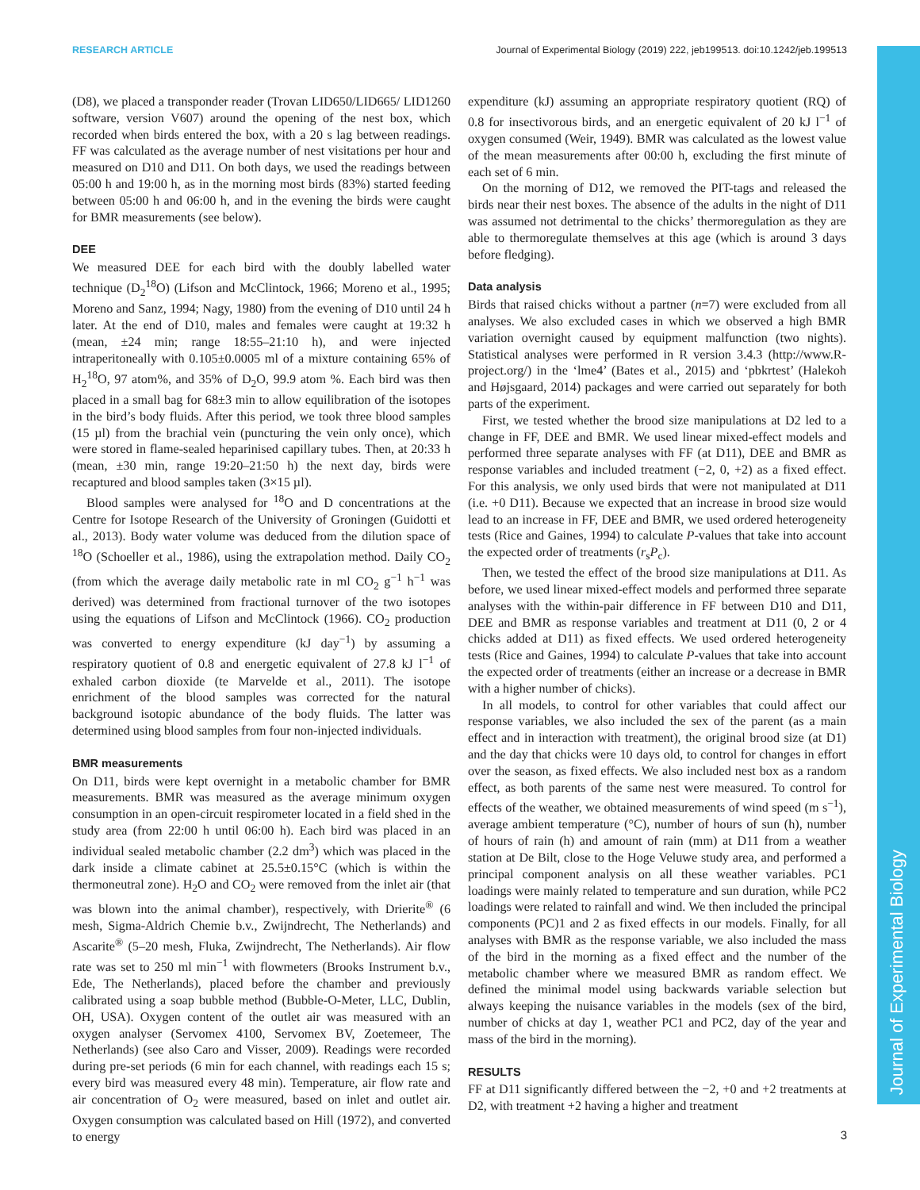RESEARCH ARTICLE Journal of Experimental Biology (2019) 222, jeb199513. doi:10.1242/jeb.199513
Journal of Experimental Biology
(D8), we placed a transponder reader (Trovan LID650/LID665/ LID1260 software, version V607) around the opening of the nest box, which recorded when birds entered the box, with a 20 s lag between readings. FF was calculated as the average number of nest visitations per hour and measured on D10 and D11. On both days, we used the readings between 05:00 h and 19:00 h, as in the morning most birds (83%) started feeding between 05:00 h and 06:00 h, and in the evening the birds were caught for BMR measurements (see below).
DEE
We measured DEE for each bird with the doubly labelled water technique (D<sub>2</sub><sup>18</sup>O) (Lifson and McClintock, 1966; Moreno et al., 1995; Moreno and Sanz, 1994; Nagy, 1980) from the evening of D10 until 24 h later. At the end of D10, males and females were caught at 19:32 h (mean, ±24 min; range 18:55–21:10 h), and were injected intraperitoneally with 0.105±0.0005 ml of a mixture containing 65% of H<sub>2</sub><sup>18</sup>O, 97 atom%, and 35% of D<sub>2</sub>O, 99.9 atom %. Each bird was then placed in a small bag for 68±3 min to allow equilibration of the isotopes in the bird’s body fluids. After this period, we took three blood samples (15 µl) from the brachial vein (puncturing the vein only once), which were stored in flame-sealed heparinised capillary tubes. Then, at 20:33 h (mean, ±30 min, range 19:20–21:50 h) the next day, birds were recaptured and blood samples taken (3×15 µl).
Blood samples were analysed for <sup>18</sup>O and D concentrations at the Centre for Isotope Research of the University of Groningen (Guidotti et al., 2013). Body water volume was deduced from the dilution space of <sup>18</sup>O (Schoeller et al., 1986), using the extrapolation method. Daily CO<sub>2</sub> (from which the average daily metabolic rate in ml CO<sub>2</sub> g<sup>−1</sup> h<sup>−1</sup> was derived) was determined from fractional turnover of the two isotopes using the equations of Lifson and McClintock (1966). CO<sub>2</sub> production was converted to energy expenditure (kJ day<sup>−1</sup>) by assuming a respiratory quotient of 0.8 and energetic equivalent of 27.8 kJ l<sup>−1</sup> of exhaled carbon dioxide (te Marvelde et al., 2011). The isotope enrichment of the blood samples was corrected for the natural background isotopic abundance of the body fluids. The latter was determined using blood samples from four non-injected individuals.
BMR measurements
On D11, birds were kept overnight in a metabolic chamber for BMR measurements. BMR was measured as the average minimum oxygen consumption in an open-circuit respirometer located in a field shed in the study area (from 22:00 h until 06:00 h). Each bird was placed in an individual sealed metabolic chamber (2.2 dm<sup>3</sup>) which was placed in the dark inside a climate cabinet at 25.5±0.15°C (which is within the thermoneutral zone). H<sub>2</sub>O and CO<sub>2</sub> were removed from the inlet air (that was blown into the animal chamber), respectively, with Drierite<sup>®</sup> (6 mesh, Sigma-Aldrich Chemie b.v., Zwijndrecht, The Netherlands) and Ascarite<sup>®</sup> (5–20 mesh, Fluka, Zwijndrecht, The Netherlands). Air flow rate was set to 250 ml min<sup>−1</sup> with flowmeters (Brooks Instrument b.v., Ede, The Netherlands), placed before the chamber and previously calibrated using a soap bubble method (Bubble-O-Meter, LLC, Dublin, OH, USA). Oxygen content of the outlet air was measured with an oxygen analyser (Servomex 4100, Servomex BV, Zoetemeer, The Netherlands) (see also Caro and Visser, 2009). Readings were recorded during pre-set periods (6 min for each channel, with readings each 15 s; every bird was measured every 48 min). Temperature, air flow rate and air concentration of O<sub>2</sub> were measured, based on inlet and outlet air. Oxygen consumption was calculated based on Hill (1972), and converted to energy
expenditure (kJ) assuming an appropriate respiratory quotient (RQ) of 0.8 for insectivorous birds, and an energetic equivalent of 20 kJ l<sup>−1</sup> of oxygen consumed (Weir, 1949). BMR was calculated as the lowest value of the mean measurements after 00:00 h, excluding the first minute of each set of 6 min.
On the morning of D12, we removed the PIT-tags and released the birds near their nest boxes. The absence of the adults in the night of D11 was assumed not detrimental to the chicks’ thermoregulation as they are able to thermoregulate themselves at this age (which is around 3 days before fledging).
Data analysis
Birds that raised chicks without a partner (n=7) were excluded from all analyses. We also excluded cases in which we observed a high BMR variation overnight caused by equipment malfunction (two nights). Statistical analyses were performed in R version 3.4.3 (http://www.R-project.org/) in the ‘lme4’ (Bates et al., 2015) and ‘pbkrtest’ (Halekoh and Højsgaard, 2014) packages and were carried out separately for both parts of the experiment.
First, we tested whether the brood size manipulations at D2 led to a change in FF, DEE and BMR. We used linear mixed-effect models and performed three separate analyses with FF (at D11), DEE and BMR as response variables and included treatment (−2, 0, +2) as a fixed effect. For this analysis, we only used birds that were not manipulated at D11 (i.e. +0 D11). Because we expected that an increase in brood size would lead to an increase in FF, DEE and BMR, we used ordered heterogeneity tests (Rice and Gaines, 1994) to calculate P-values that take into account the expected order of treatments (r<sub>s</sub>P<sub>c</sub>).
Then, we tested the effect of the brood size manipulations at D11. As before, we used linear mixed-effect models and performed three separate analyses with the within-pair difference in FF between D10 and D11, DEE and BMR as response variables and treatment at D11 (0, 2 or 4 chicks added at D11) as fixed effects. We used ordered heterogeneity tests (Rice and Gaines, 1994) to calculate P-values that take into account the expected order of treatments (either an increase or a decrease in BMR with a higher number of chicks).
In all models, to control for other variables that could affect our response variables, we also included the sex of the parent (as a main effect and in interaction with treatment), the original brood size (at D1) and the day that chicks were 10 days old, to control for changes in effort over the season, as fixed effects. We also included nest box as a random effect, as both parents of the same nest were measured. To control for effects of the weather, we obtained measurements of wind speed (m s<sup>−1</sup>), average ambient temperature (°C), number of hours of sun (h), number of hours of rain (h) and amount of rain (mm) at D11 from a weather station at De Bilt, close to the Hoge Veluwe study area, and performed a principal component analysis on all these weather variables. PC1 loadings were mainly related to temperature and sun duration, while PC2 loadings were related to rainfall and wind. We then included the principal components (PC)1 and 2 as fixed effects in our models. Finally, for all analyses with BMR as the response variable, we also included the mass of the bird in the morning as a fixed effect and the number of the metabolic chamber where we measured BMR as random effect. We defined the minimal model using backwards variable selection but always keeping the nuisance variables in the models (sex of the bird, number of chicks at day 1, weather PC1 and PC2, day of the year and mass of the bird in the morning).
RESULTS
FF at D11 significantly differed between the −2, +0 and +2 treatments at D2, with treatment +2 having a higher and treatment
3